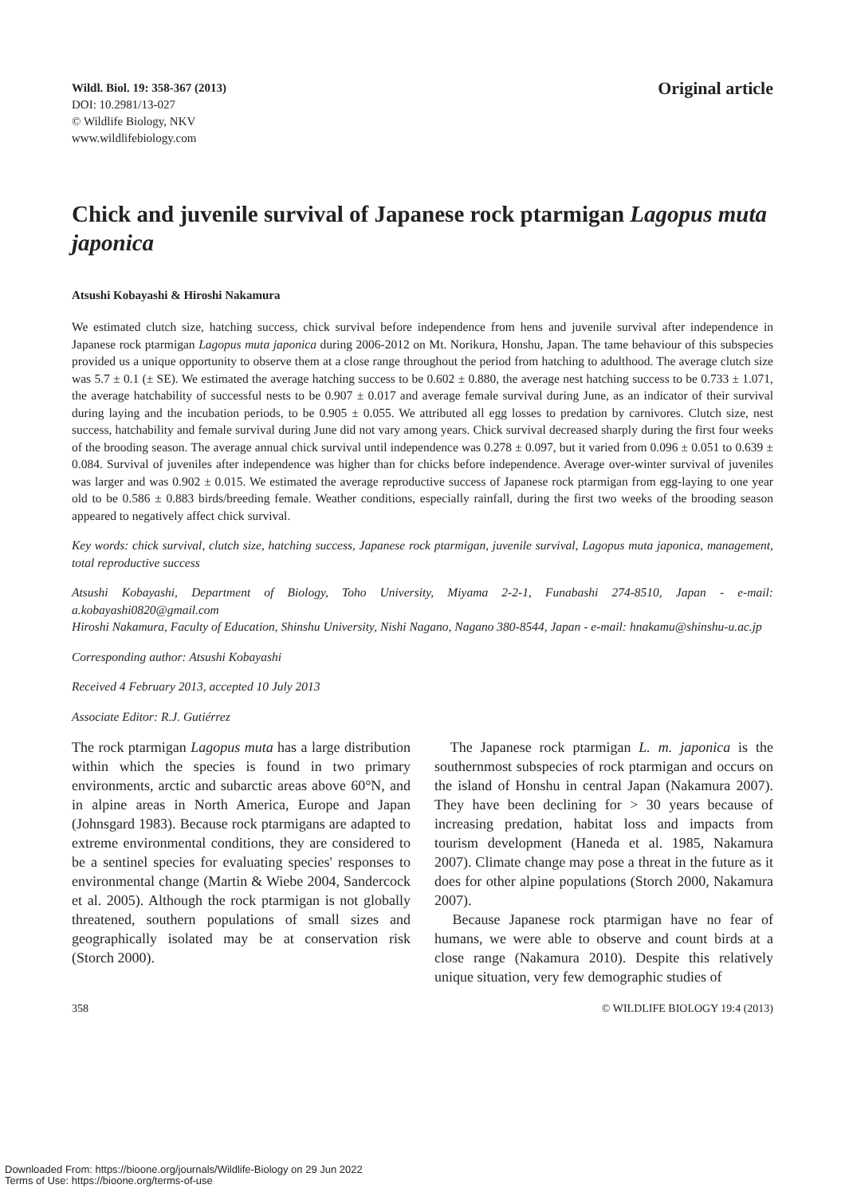Wildl. Biol. 19: 358-367 (2013)
DOI: 10.2981/13-027
© Wildlife Biology, NKV
www.wildlifebiology.com
Original article
Chick and juvenile survival of Japanese rock ptarmigan Lagopus muta japonica
Atsushi Kobayashi & Hiroshi Nakamura
We estimated clutch size, hatching success, chick survival before independence from hens and juvenile survival after independence in Japanese rock ptarmigan Lagopus muta japonica during 2006-2012 on Mt. Norikura, Honshu, Japan. The tame behaviour of this subspecies provided us a unique opportunity to observe them at a close range throughout the period from hatching to adulthood. The average clutch size was 5.7 ± 0.1 (± SE). We estimated the average hatching success to be 0.602 ± 0.880, the average nest hatching success to be 0.733 ± 1.071, the average hatchability of successful nests to be 0.907 ± 0.017 and average female survival during June, as an indicator of their survival during laying and the incubation periods, to be 0.905 ± 0.055. We attributed all egg losses to predation by carnivores. Clutch size, nest success, hatchability and female survival during June did not vary among years. Chick survival decreased sharply during the first four weeks of the brooding season. The average annual chick survival until independence was 0.278 ± 0.097, but it varied from 0.096 ± 0.051 to 0.639 ± 0.084. Survival of juveniles after independence was higher than for chicks before independence. Average over-winter survival of juveniles was larger and was 0.902 ± 0.015. We estimated the average reproductive success of Japanese rock ptarmigan from egg-laying to one year old to be 0.586 ± 0.883 birds/breeding female. Weather conditions, especially rainfall, during the first two weeks of the brooding season appeared to negatively affect chick survival.
Key words: chick survival, clutch size, hatching success, Japanese rock ptarmigan, juvenile survival, Lagopus muta japonica, management, total reproductive success
Atsushi Kobayashi, Department of Biology, Toho University, Miyama 2-2-1, Funabashi 274-8510, Japan - e-mail: a.kobayashi0820@gmail.com
Hiroshi Nakamura, Faculty of Education, Shinshu University, Nishi Nagano, Nagano 380-8544, Japan - e-mail: hnakamu@shinshu-u.ac.jp
Corresponding author: Atsushi Kobayashi
Received 4 February 2013, accepted 10 July 2013
Associate Editor: R.J. Gutiérrez
The rock ptarmigan Lagopus muta has a large distribution within which the species is found in two primary environments, arctic and subarctic areas above 60°N, and in alpine areas in North America, Europe and Japan (Johnsgard 1983). Because rock ptarmigans are adapted to extreme environmental conditions, they are considered to be a sentinel species for evaluating species' responses to environmental change (Martin & Wiebe 2004, Sandercock et al. 2005). Although the rock ptarmigan is not globally threatened, southern populations of small sizes and geographically isolated may be at conservation risk (Storch 2000).
The Japanese rock ptarmigan L. m. japonica is the southernmost subspecies of rock ptarmigan and occurs on the island of Honshu in central Japan (Nakamura 2007). They have been declining for > 30 years because of increasing predation, habitat loss and impacts from tourism development (Haneda et al. 1985, Nakamura 2007). Climate change may pose a threat in the future as it does for other alpine populations (Storch 2000, Nakamura 2007).
Because Japanese rock ptarmigan have no fear of humans, we were able to observe and count birds at a close range (Nakamura 2010). Despite this relatively unique situation, very few demographic studies of
358 © WILDLIFE BIOLOGY 19:4 (2013)
Downloaded From: https://bioone.org/journals/Wildlife-Biology on 29 Jun 2022
Terms of Use: https://bioone.org/terms-of-use